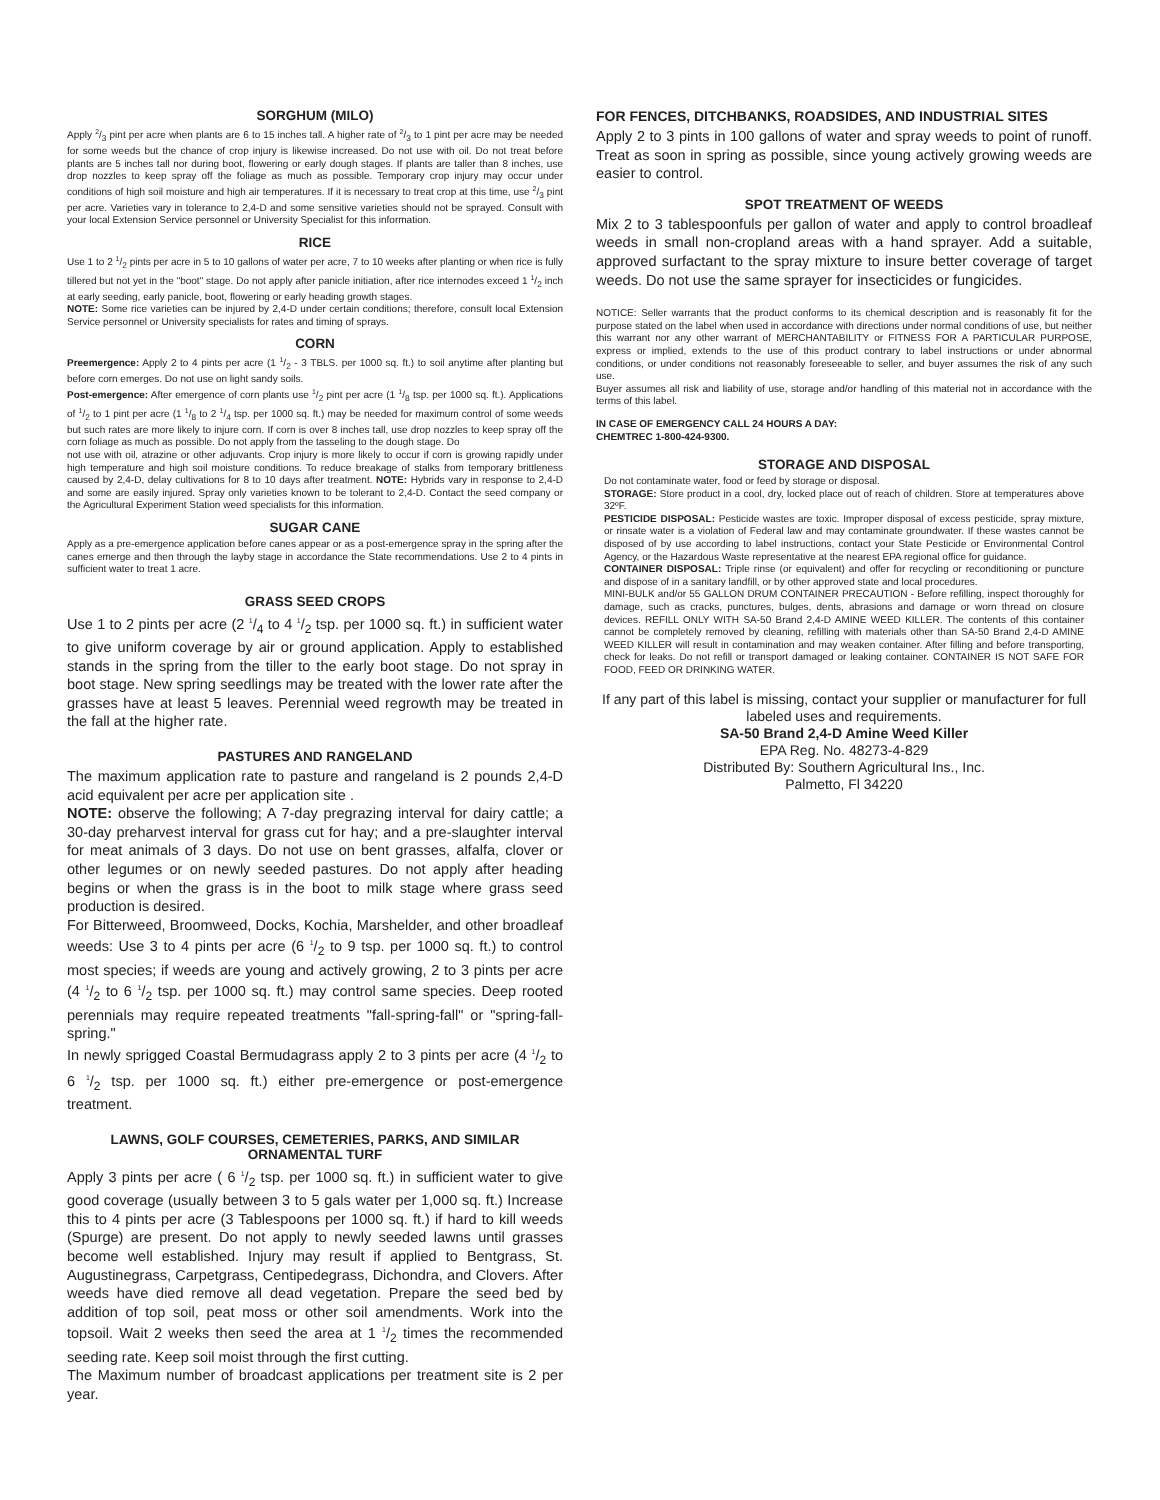SORGHUM (MILO)
Apply 2/3 pint per acre when plants are 6 to 15 inches tall. A higher rate of 2/3 to 1 pint per acre may be needed for some weeds but the chance of crop injury is likewise increased. Do not use with oil. Do not treat before plants are 5 inches tall nor during boot, flowering or early dough stages. If plants are taller than 8 inches, use drop nozzles to keep spray off the foliage as much as possible. Temporary crop injury may occur under conditions of high soil moisture and high air temperatures. If it is necessary to treat crop at this time, use 2/3 pint per acre. Varieties vary in tolerance to 2,4-D and some sensitive varieties should not be sprayed. Consult with your local Extension Service personnel or University Specialist for this information.
RICE
Use 1 to 2 1/2 pints per acre in 5 to 10 gallons of water per acre, 7 to 10 weeks after planting or when rice is fully tillered but not yet in the "boot" stage. Do not apply after panicle initiation, after rice internodes exceed 1 1/2 inch at early seeding, early panicle, boot, flowering or early heading growth stages.
NOTE: Some rice varieties can be injured by 2,4-D under certain conditions; therefore, consult local Extension Service personnel or University specialists for rates and timing of sprays.
CORN
Preemergence: Apply 2 to 4 pints per acre (1 1/2 - 3 TBLS. per 1000 sq. ft.) to soil anytime after planting but before corn emerges. Do not use on light sandy soils.
Post-emergence: After emergence of corn plants use 1/2 pint per acre (1 1/8 tsp. per 1000 sq. ft.). Applications of 1/2 to 1 pint per acre (1 1/8 to 2 1/4 tsp. per 1000 sq. ft.) may be needed for maximum control of some weeds but such rates are more likely to injure corn. If corn is over 8 inches tall, use drop nozzles to keep spray off the corn foliage as much as possible. Do not apply from the tasseling to the dough stage. Do
not use with oil, atrazine or other adjuvants. Crop injury is more likely to occur if corn is growing rapidly under high temperature and high soil moisture conditions. To reduce breakage of stalks from temporary brittleness caused by 2,4-D, delay cultivations for 8 to 10 days after treatment. NOTE: Hybrids vary in response to 2,4-D and some are easily injured. Spray only varieties known to be tolerant to 2,4-D. Contact the seed company or the Agricultural Experiment Station weed specialists for this information.
SUGAR CANE
Apply as a pre-emergence application before canes appear or as a post-emergence spray in the spring after the canes emerge and then through the layby stage in accordance the State recommendations. Use 2 to 4 pints in sufficient water to treat 1 acre.
GRASS SEED CROPS
Use 1 to 2 pints per acre (2 1/4 to 4 1/2 tsp. per 1000 sq. ft.) in sufficient water to give uniform coverage by air or ground application. Apply to established stands in the spring from the tiller to the early boot stage. Do not spray in boot stage. New spring seedlings may be treated with the lower rate after the grasses have at least 5 leaves. Perennial weed regrowth may be treated in the fall at the higher rate.
PASTURES AND RANGELAND
The maximum application rate to pasture and rangeland is 2 pounds 2,4-D acid equivalent per acre per application site .
NOTE: observe the following; A 7-day pregrazing interval for dairy cattle; a 30-day preharvest interval for grass cut for hay; and a pre-slaughter interval for meat animals of 3 days. Do not use on bent grasses, alfalfa, clover or other legumes or on newly seeded pastures. Do not apply after heading begins or when the grass is in the boot to milk stage where grass seed production is desired.
For Bitterweed, Broomweed, Docks, Kochia, Marshelder, and other broadleaf weeds: Use 3 to 4 pints per acre (6 1/2 to 9 tsp. per 1000 sq. ft.) to control most species; if weeds are young and actively growing, 2 to 3 pints per acre (4 1/2 to 6 1/2 tsp. per 1000 sq. ft.) may control same species. Deep rooted perennials may require repeated treatments "fall-spring-fall" or "spring-fall-spring."
In newly sprigged Coastal Bermudagrass apply 2 to 3 pints per acre (4 1/2 to 6 1/2 tsp. per 1000 sq. ft.) either pre-emergence or post-emergence treatment.
LAWNS, GOLF COURSES, CEMETERIES, PARKS, AND SIMILAR ORNAMENTAL TURF
Apply 3 pints per acre ( 6 1/2 tsp. per 1000 sq. ft.) in sufficient water to give good coverage (usually between 3 to 5 gals water per 1,000 sq. ft.) Increase this to 4 pints per acre (3 Tablespoons per 1000 sq. ft.) if hard to kill weeds (Spurge) are present. Do not apply to newly seeded lawns until grasses become well established. Injury may result if applied to Bentgrass, St. Augustinegrass, Carpetgrass, Centipedegrass, Dichondra, and Clovers. After weeds have died remove all dead vegetation. Prepare the seed bed by addition of top soil, peat moss or other soil amendments. Work into the topsoil. Wait 2 weeks then seed the area at 1 1/2 times the recommended seeding rate. Keep soil moist through the first cutting.
The Maximum number of broadcast applications per treatment site is 2 per year.
FOR FENCES, DITCHBANKS, ROADSIDES, AND INDUSTRIAL SITES
Apply 2 to 3 pints in 100 gallons of water and spray weeds to point of runoff. Treat as soon in spring as possible, since young actively growing weeds are easier to control.
SPOT TREATMENT OF WEEDS
Mix 2 to 3 tablespoonfuls per gallon of water and apply to control broadleaf weeds in small non-cropland areas with a hand sprayer. Add a suitable, approved surfactant to the spray mixture to insure better coverage of target weeds. Do not use the same sprayer for insecticides or fungicides.
NOTICE: Seller warrants that the product conforms to its chemical description and is reasonably fit for the purpose stated on the label when used in accordance with directions under normal conditions of use, but neither this warrant nor any other warrant of MERCHANTABILITY or FITNESS FOR A PARTICULAR PURPOSE, express or implied, extends to the use of this product contrary to label instructions or under abnormal conditions, or under conditions not reasonably foreseeable to seller, and buyer assumes the risk of any such use.
Buyer assumes all risk and liability of use, storage and/or handling of this material not in accordance with the terms of this label.
IN CASE OF EMERGENCY CALL 24 HOURS A DAY:
CHEMTREC 1-800-424-9300.
STORAGE AND DISPOSAL
Do not contaminate water, food or feed by storage or disposal.
STORAGE: Store product in a cool, dry, locked place out of reach of children. Store at temperatures above 32ºF.
PESTICIDE DISPOSAL: Pesticide wastes are toxic. Improper disposal of excess pesticide, spray mixture, or rinsate water is a violation of Federal law and may contaminate groundwater. If these wastes cannot be disposed of by use according to label instructions, contact your State Pesticide or Environmental Control Agency, or the Hazardous Waste representative at the nearest EPA regional office for guidance.
CONTAINER DISPOSAL: Triple rinse (or equivalent) and offer for recycling or reconditioning or puncture and dispose of in a sanitary landfill, or by other approved state and local procedures.
MINI-BULK and/or 55 GALLON DRUM CONTAINER PRECAUTION - Before refilling, inspect thoroughly for damage, such as cracks, punctures, bulges, dents, abrasions and damage or worn thread on closure devices. REFILL ONLY WITH SA-50 Brand 2,4-D AMINE WEED KILLER. The contents of this container cannot be completely removed by cleaning, refilling with materials other than SA-50 Brand 2,4-D AMINE WEED KILLER will result in contamination and may weaken container. After filling and before transporting, check for leaks. Do not refill or transport damaged or leaking container. CONTAINER IS NOT SAFE FOR FOOD, FEED OR DRINKING WATER.
If any part of this label is missing, contact your supplier or manufacturer for full labeled uses and requirements.
SA-50 Brand 2,4-D Amine Weed Killer
EPA Reg. No. 48273-4-829
Distributed By: Southern Agricultural Ins., Inc.
Palmetto, Fl 34220